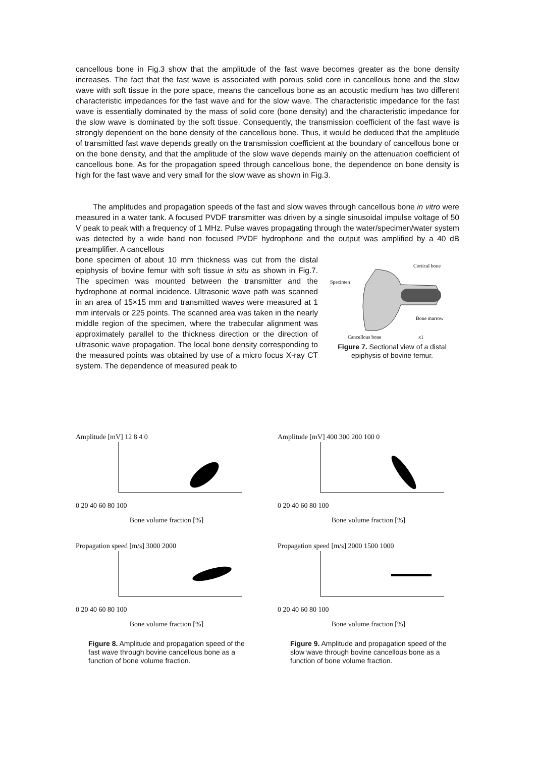cancellous bone in Fig.3 show that the amplitude of the fast wave becomes greater as the bone density increases. The fact that the fast wave is associated with porous solid core in cancellous bone and the slow wave with soft tissue in the pore space, means the cancellous bone as an acoustic medium has two different characteristic impedances for the fast wave and for the slow wave. The characteristic impedance for the fast wave is essentially dominated by the mass of solid core (bone density) and the characteristic impedance for the slow wave is dominated by the soft tissue. Consequently, the transmission coefficient of the fast wave is strongly dependent on the bone density of the cancellous bone. Thus, it would be deduced that the amplitude of transmitted fast wave depends greatly on the transmission coefficient at the boundary of cancellous bone or on the bone density, and that the amplitude of the slow wave depends mainly on the attenuation coefficient of cancellous bone. As for the propagation speed through cancellous bone, the dependence on bone density is high for the fast wave and very small for the slow wave as shown in Fig.3.
The amplitudes and propagation speeds of the fast and slow waves through cancellous bone in vitro were measured in a water tank. A focused PVDF transmitter was driven by a single sinusoidal impulse voltage of 50 V peak to peak with a frequency of 1 MHz. Pulse waves propagating through the water/specimen/water system was detected by a wide band non focused PVDF hydrophone and the output was amplified by a 40 dB preamplifier. A cancellous
bone specimen of about 10 mm thickness was cut from the distal epiphysis of bovine femur with soft tissue in situ as shown in Fig.7. The specimen was mounted between the transmitter and the hydrophone at normal incidence. Ultrasonic wave path was scanned in an area of 15×15 mm and transmitted waves were measured at 1 mm intervals or 225 points. The scanned area was taken in the nearly middle region of the specimen, where the trabecular alignment was approximately parallel to the thickness direction or the direction of ultrasonic wave propagation. The local bone density corresponding to the measured points was obtained by use of a micro focus X-ray CT system. The dependence of measured peak to
Cortical bone
Specimen
Bone marrow
Cancellous bone
x1
Figure 7. Sectional view of a distal epiphysis of bovine femur.
Amplitude [mV] 12 8 4 0
0 20 40 60 80 100
Bone volume fraction [%]
Propagation speed [m/s] 3000 2000
0 20 40 60 80 100
Bone volume fraction [%]
Figure 8. Amplitude and propagation speed of the fast wave through bovine cancellous bone as a function of bone volume fraction.
Amplitude [mV] 400 300 200 100 0
0 20 40 60 80 100
Bone volume fraction [%]
Propagation speed [m/s] 2000 1500 1000
0 20 40 60 80 100
Bone volume fraction [%]
Figure 9. Amplitude and propagation speed of the slow wave through bovine cancellous bone as a function of bone volume fraction.